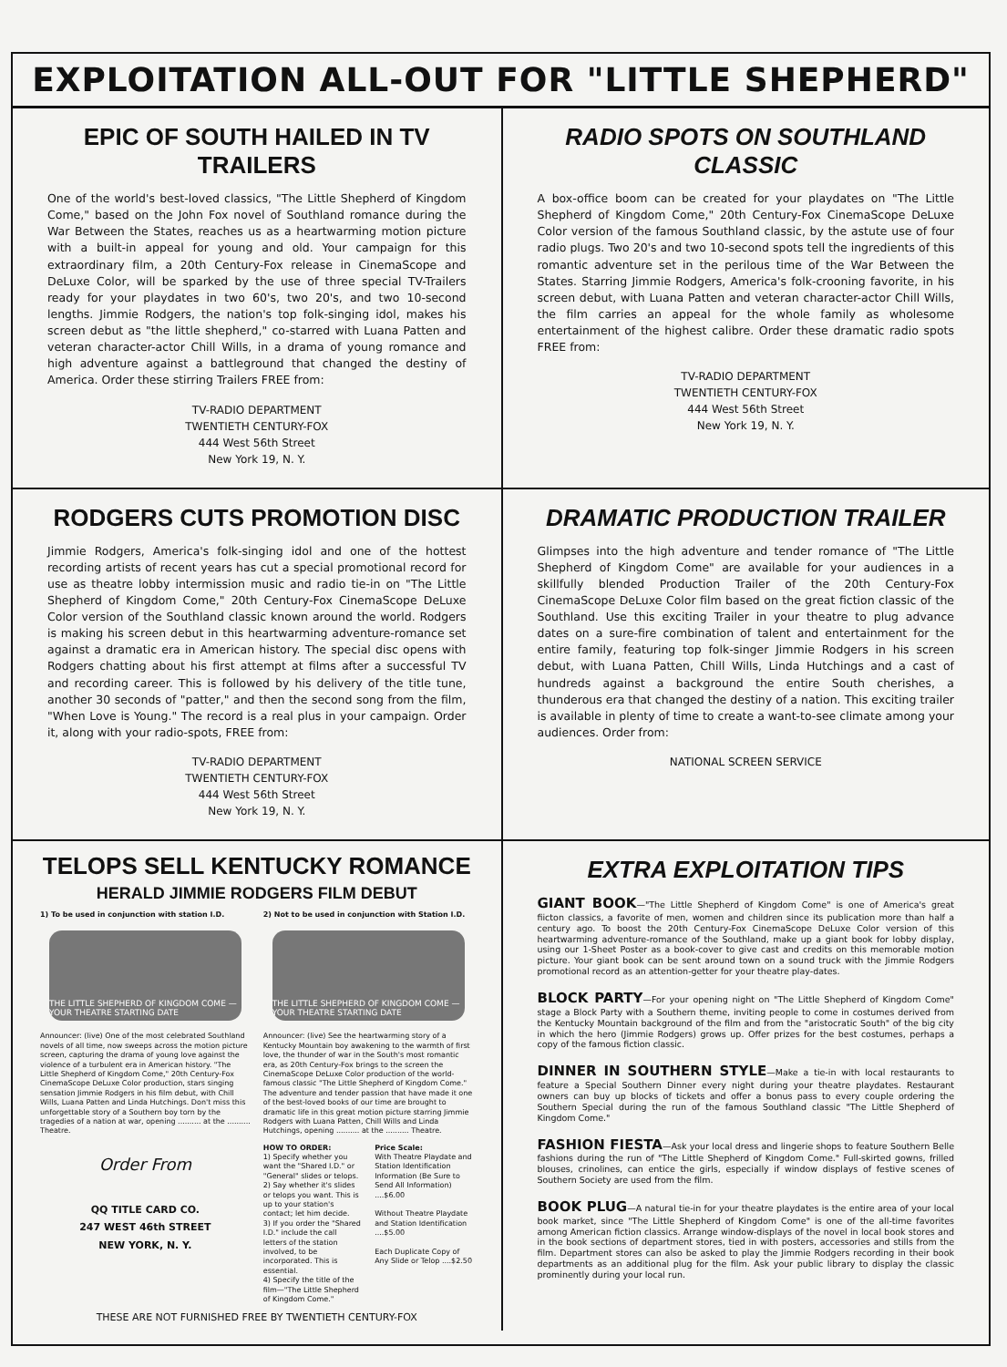EXPLOITATION ALL-OUT FOR "LITTLE SHEPHERD"
EPIC OF SOUTH HAILED IN TV TRAILERS
One of the world's best-loved classics, "The Little Shepherd of Kingdom Come," based on the John Fox novel of Southland romance during the War Between the States, reaches us as a heartwarming motion picture with a built-in appeal for young and old. Your campaign for this extraordinary film, a 20th Century-Fox release in CinemaScope and DeLuxe Color, will be sparked by the use of three special TV-Trailers ready for your playdates in two 60's, two 20's, and two 10-second lengths. Jimmie Rodgers, the nation's top folk-singing idol, makes his screen debut as "the little shepherd," co-starred with Luana Patten and veteran character-actor Chill Wills, in a drama of young romance and high adventure against a battleground that changed the destiny of America. Order these stirring Trailers FREE from:
TV-RADIO DEPARTMENT
TWENTIETH CENTURY-FOX
444 West 56th Street
New York 19, N. Y.
RADIO SPOTS ON SOUTHLAND CLASSIC
A box-office boom can be created for your playdates on "The Little Shepherd of Kingdom Come," 20th Century-Fox CinemaScope DeLuxe Color version of the famous Southland classic, by the astute use of four radio plugs. Two 20's and two 10-second spots tell the ingredients of this romantic adventure set in the perilous time of the War Between the States. Starring Jimmie Rodgers, America's folk-crooning favorite, in his screen debut, with Luana Patten and veteran character-actor Chill Wills, the film carries an appeal for the whole family as wholesome entertainment of the highest calibre. Order these dramatic radio spots FREE from:
TV-RADIO DEPARTMENT
TWENTIETH CENTURY-FOX
444 West 56th Street
New York 19, N. Y.
RODGERS CUTS PROMOTION DISC
Jimmie Rodgers, America's folk-singing idol and one of the hottest recording artists of recent years has cut a special promotional record for use as theatre lobby intermission music and radio tie-in on "The Little Shepherd of Kingdom Come," 20th Century-Fox CinemaScope DeLuxe Color version of the Southland classic known around the world. Rodgers is making his screen debut in this heartwarming adventure-romance set against a dramatic era in American history. The special disc opens with Rodgers chatting about his first attempt at films after a successful TV and recording career. This is followed by his delivery of the title tune, another 30 seconds of "patter," and then the second song from the film, "When Love is Young." The record is a real plus in your campaign. Order it, along with your radio-spots, FREE from:
TV-RADIO DEPARTMENT
TWENTIETH CENTURY-FOX
444 West 56th Street
New York 19, N. Y.
DRAMATIC PRODUCTION TRAILER
Glimpses into the high adventure and tender romance of "The Little Shepherd of Kingdom Come" are available for your audiences in a skillfully blended Production Trailer of the 20th Century-Fox CinemaScope DeLuxe Color film based on the great fiction classic of the Southland. Use this exciting Trailer in your theatre to plug advance dates on a sure-fire combination of talent and entertainment for the entire family, featuring top folk-singer Jimmie Rodgers in his screen debut, with Luana Patten, Chill Wills, Linda Hutchings and a cast of hundreds against a background the entire South cherishes, a thunderous era that changed the destiny of a nation. This exciting trailer is available in plenty of time to create a want-to-see climate among your audiences. Order from:
NATIONAL SCREEN SERVICE
TELOPS SELL KENTUCKY ROMANCE
HERALD JIMMIE RODGERS FILM DEBUT
1) To be used in conjunction with station I.D.
THE LITTLE SHEPHERD OF KINGDOM COME — YOUR THEATRE STARTING DATE
Announcer: (live) One of the most celebrated Southland novels of all time, now sweeps across the motion picture screen, capturing the drama of young love against the violence of a turbulent era in American history. "The Little Shepherd of Kingdom Come," 20th Century-Fox CinemaScope DeLuxe Color production, stars singing sensation Jimmie Rodgers in his film debut, with Chill Wills, Luana Patten and Linda Hutchings. Don't miss this unforgettable story of a Southern boy torn by the tragedies of a nation at war, opening .......... at the .......... Theatre.
Order From
QQ TITLE CARD CO.
247 WEST 46th STREET
NEW YORK, N. Y.
2) Not to be used in conjunction with Station I.D.
THE LITTLE SHEPHERD OF KINGDOM COME — YOUR THEATRE STARTING DATE
Announcer: (live) See the heartwarming story of a Kentucky Mountain boy awakening to the warmth of first love, the thunder of war in the South's most romantic era, as 20th Century-Fox brings to the screen the CinemaScope DeLuxe Color production of the world-famous classic "The Little Shepherd of Kingdom Come." The adventure and tender passion that have made it one of the best-loved books of our time are brought to dramatic life in this great motion picture starring Jimmie Rodgers with Luana Patten, Chill Wills and Linda Hutchings, opening .......... at the .......... Theatre.
HOW TO ORDER:
1) Specify whether you want the "Shared I.D." or "General" slides or telops.
2) Say whether it's slides or telops you want. This is up to your station's contact; let him decide.
3) If you order the "Shared I.D." include the call letters of the station involved, to be incorporated. This is essential.
4) Specify the title of the film—"The Little Shepherd of Kingdom Come."
Price Scale:
With Theatre Playdate and Station Identification Information (Be Sure to Send All Information) ....$6.00
Without Theatre Playdate and Station Identification ....$5.00
Each Duplicate Copy of Any Slide or Telop ....$2.50
THESE ARE NOT FURNISHED FREE BY TWENTIETH CENTURY-FOX
EXTRA EXPLOITATION TIPS
GIANT BOOK—"The Little Shepherd of Kingdom Come" is one of America's great fiicton classics, a favorite of men, women and children since its publication more than half a century ago. To boost the 20th Century-Fox CinemaScope DeLuxe Color version of this heartwarming adventure-romance of the Southland, make up a giant book for lobby display, using our 1-Sheet Poster as a book-cover to give cast and credits on this memorable motion picture. Your giant book can be sent around town on a sound truck with the Jimmie Rodgers promotional record as an attention-getter for your theatre play-dates.
BLOCK PARTY—For your opening night on "The Little Shepherd of Kingdom Come" stage a Block Party with a Southern theme, inviting people to come in costumes derived from the Kentucky Mountain background of the film and from the "aristocratic South" of the big city in which the hero (Jimmie Rodgers) grows up. Offer prizes for the best costumes, perhaps a copy of the famous fiction classic.
DINNER IN SOUTHERN STYLE—Make a tie-in with local restaurants to feature a Special Southern Dinner every night during your theatre playdates. Restaurant owners can buy up blocks of tickets and offer a bonus pass to every couple ordering the Southern Special during the run of the famous Southland classic "The Little Shepherd of Kingdom Come."
FASHION FIESTA—Ask your local dress and lingerie shops to feature Southern Belle fashions during the run of "The Little Shepherd of Kingdom Come." Full-skirted gowns, frilled blouses, crinolines, can entice the girls, especially if window displays of festive scenes of Southern Society are used from the film.
BOOK PLUG—A natural tie-in for your theatre playdates is the entire area of your local book market, since "The Little Shepherd of Kingdom Come" is one of the all-time favorites among American fiction classics. Arrange window-displays of the novel in local book stores and in the book sections of department stores, tied in with posters, accessories and stills from the film. Department stores can also be asked to play the Jimmie Rodgers recording in their book departments as an additional plug for the film. Ask your public library to display the classic prominently during your local run.